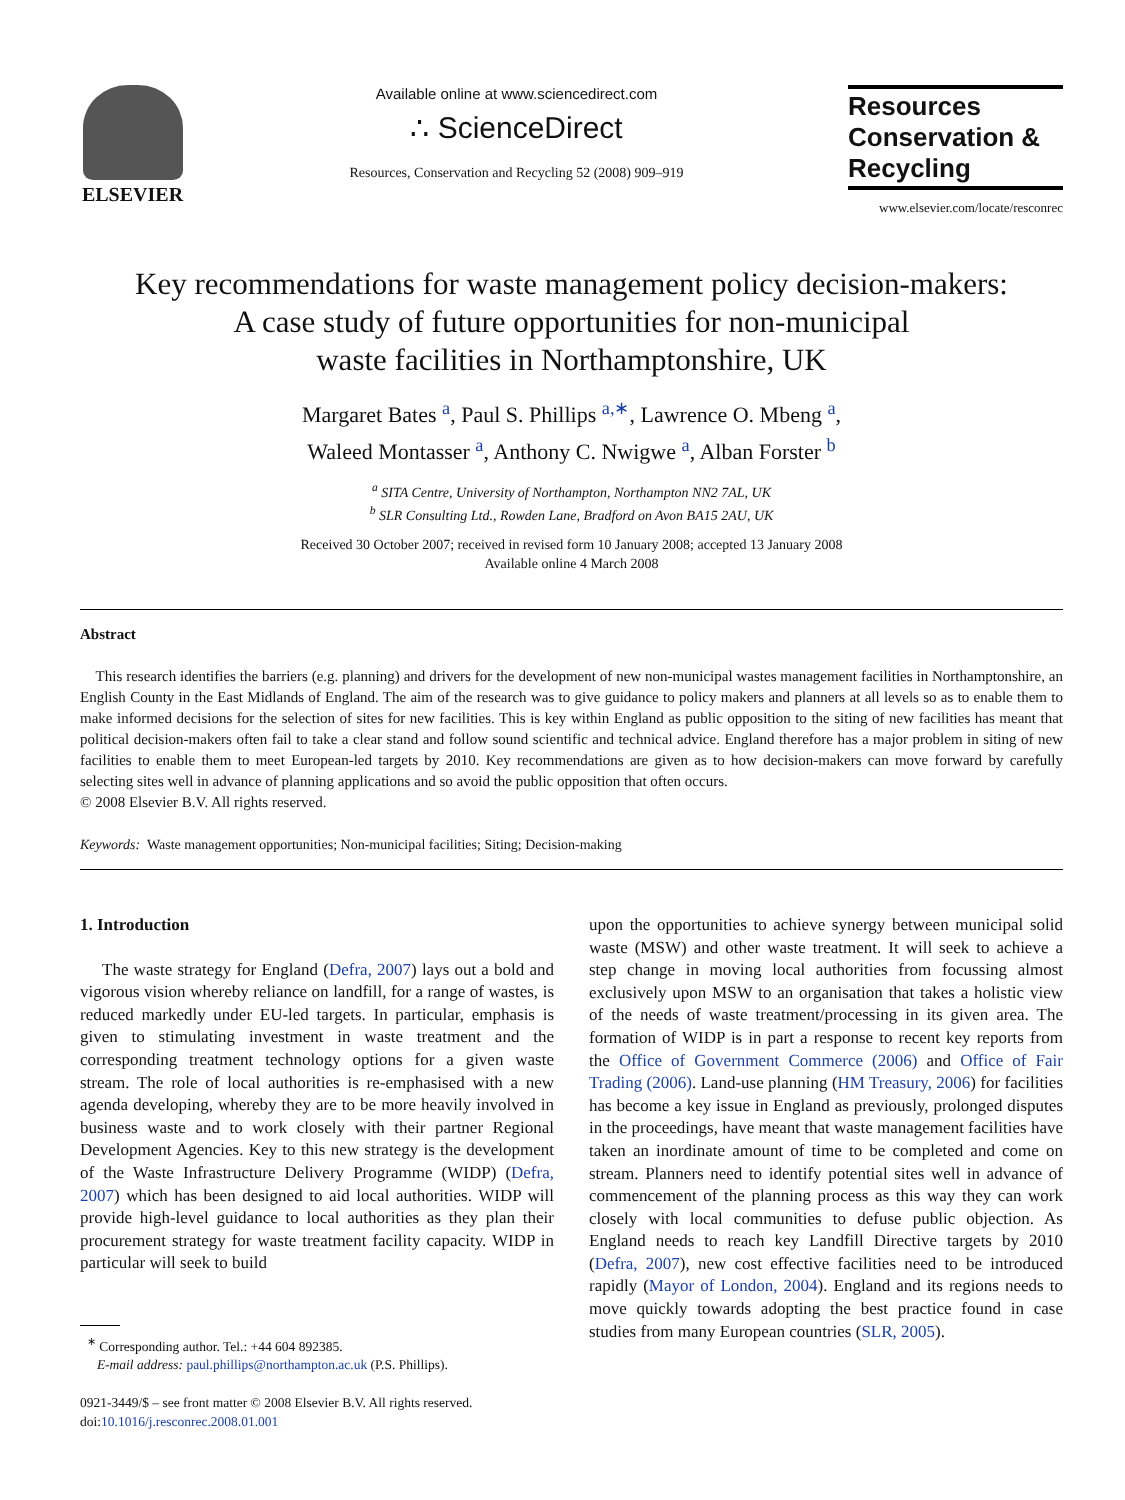ELSEVIER
Available online at www.sciencedirect.com
∴ ScienceDirect
Resources, Conservation and Recycling 52 (2008) 909–919
Resources
Conservation &
Recycling
www.elsevier.com/locate/resconrec
Key recommendations for waste management policy decision-makers:
A case study of future opportunities for non-municipal
waste facilities in Northamptonshire, UK
Margaret Bates <sup>a</sup>, Paul S. Phillips <sup>a,∗</sup>, Lawrence O. Mbeng <sup>a</sup>,
Waleed Montasser <sup>a</sup>, Anthony C. Nwigwe <sup>a</sup>, Alban Forster <sup>b</sup>
<sup>a</sup> SITA Centre, University of Northampton, Northampton NN2 7AL, UK
<sup>b</sup> SLR Consulting Ltd., Rowden Lane, Bradford on Avon BA15 2AU, UK
Received 30 October 2007; received in revised form 10 January 2008; accepted 13 January 2008
Available online 4 March 2008
Abstract
This research identifies the barriers (e.g. planning) and drivers for the development of new non-municipal wastes management facilities in Northamptonshire, an English County in the East Midlands of England. The aim of the research was to give guidance to policy makers and planners at all levels so as to enable them to make informed decisions for the selection of sites for new facilities. This is key within England as public opposition to the siting of new facilities has meant that political decision-makers often fail to take a clear stand and follow sound scientific and technical advice. England therefore has a major problem in siting of new facilities to enable them to meet European-led targets by 2010. Key recommendations are given as to how decision-makers can move forward by carefully selecting sites well in advance of planning applications and so avoid the public opposition that often occurs.
© 2008 Elsevier B.V. All rights reserved.
Keywords: Waste management opportunities; Non-municipal facilities; Siting; Decision-making
1. Introduction
The waste strategy for England (Defra, 2007) lays out a bold and vigorous vision whereby reliance on landfill, for a range of wastes, is reduced markedly under EU-led targets. In particular, emphasis is given to stimulating investment in waste treatment and the corresponding treatment technology options for a given waste stream. The role of local authorities is re-emphasised with a new agenda developing, whereby they are to be more heavily involved in business waste and to work closely with their partner Regional Development Agencies. Key to this new strategy is the development of the Waste Infrastructure Delivery Programme (WIDP) (Defra, 2007) which has been designed to aid local authorities. WIDP will provide high-level guidance to local authorities as they plan their procurement strategy for waste treatment facility capacity. WIDP in particular will seek to build
<sup>∗</sup> Corresponding author. Tel.: +44 604 892385.
E-mail address: paul.phillips@northampton.ac.uk (P.S. Phillips).
0921-3449/$ – see front matter © 2008 Elsevier B.V. All rights reserved.
doi:10.1016/j.resconrec.2008.01.001
upon the opportunities to achieve synergy between municipal solid waste (MSW) and other waste treatment. It will seek to achieve a step change in moving local authorities from focussing almost exclusively upon MSW to an organisation that takes a holistic view of the needs of waste treatment/processing in its given area. The formation of WIDP is in part a response to recent key reports from the Office of Government Commerce (2006) and Office of Fair Trading (2006). Land-use planning (HM Treasury, 2006) for facilities has become a key issue in England as previously, prolonged disputes in the proceedings, have meant that waste management facilities have taken an inordinate amount of time to be completed and come on stream. Planners need to identify potential sites well in advance of commencement of the planning process as this way they can work closely with local communities to defuse public objection. As England needs to reach key Landfill Directive targets by 2010 (Defra, 2007), new cost effective facilities need to be introduced rapidly (Mayor of London, 2004). England and its regions needs to move quickly towards adopting the best practice found in case studies from many European countries (SLR, 2005).